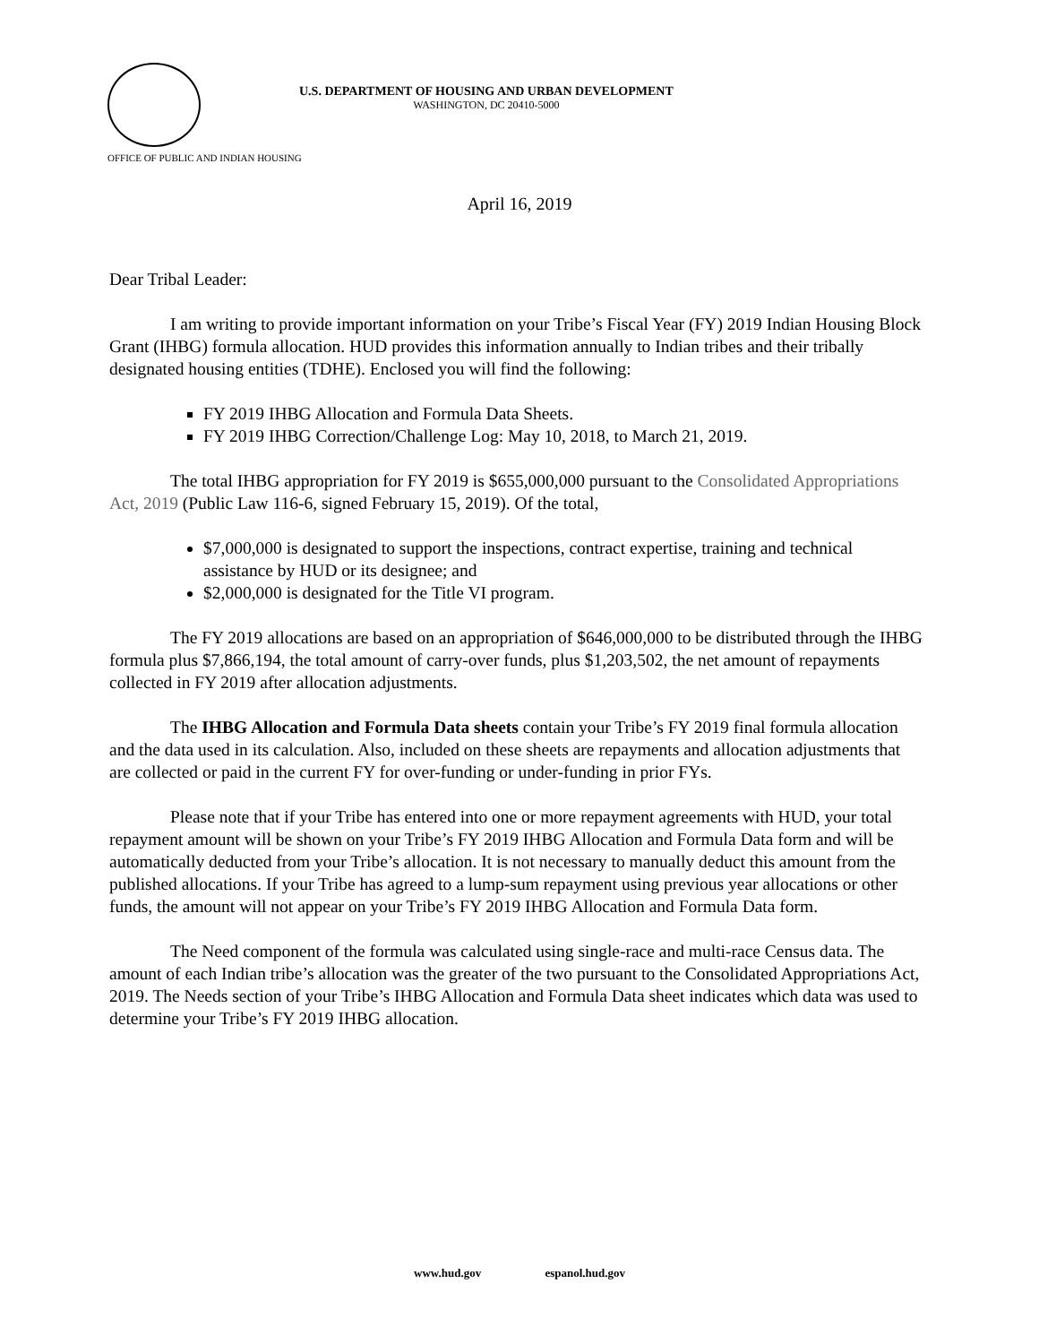U.S. DEPARTMENT OF HOUSING AND URBAN DEVELOPMENT
WASHINGTON, DC 20410-5000
OFFICE OF PUBLIC AND INDIAN HOUSING
April 16, 2019
Dear Tribal Leader:
I am writing to provide important information on your Tribe’s Fiscal Year (FY) 2019 Indian Housing Block Grant (IHBG) formula allocation. HUD provides this information annually to Indian tribes and their tribally designated housing entities (TDHE). Enclosed you will find the following:
FY 2019 IHBG Allocation and Formula Data Sheets.
FY 2019 IHBG Correction/Challenge Log: May 10, 2018, to March 21, 2019.
The total IHBG appropriation for FY 2019 is $655,000,000 pursuant to the Consolidated Appropriations Act, 2019 (Public Law 116-6, signed February 15, 2019). Of the total,
$7,000,000 is designated to support the inspections, contract expertise, training and technical assistance by HUD or its designee; and
$2,000,000 is designated for the Title VI program.
The FY 2019 allocations are based on an appropriation of $646,000,000 to be distributed through the IHBG formula plus $7,866,194, the total amount of carry-over funds, plus $1,203,502, the net amount of repayments collected in FY 2019 after allocation adjustments.
The IHBG Allocation and Formula Data sheets contain your Tribe’s FY 2019 final formula allocation and the data used in its calculation. Also, included on these sheets are repayments and allocation adjustments that are collected or paid in the current FY for over-funding or under-funding in prior FYs.
Please note that if your Tribe has entered into one or more repayment agreements with HUD, your total repayment amount will be shown on your Tribe’s FY 2019 IHBG Allocation and Formula Data form and will be automatically deducted from your Tribe’s allocation. It is not necessary to manually deduct this amount from the published allocations. If your Tribe has agreed to a lump-sum repayment using previous year allocations or other funds, the amount will not appear on your Tribe’s FY 2019 IHBG Allocation and Formula Data form.
The Need component of the formula was calculated using single-race and multi-race Census data. The amount of each Indian tribe’s allocation was the greater of the two pursuant to the Consolidated Appropriations Act, 2019. The Needs section of your Tribe’s IHBG Allocation and Formula Data sheet indicates which data was used to determine your Tribe’s FY 2019 IHBG allocation.
www.hud.gov espanol.hud.gov